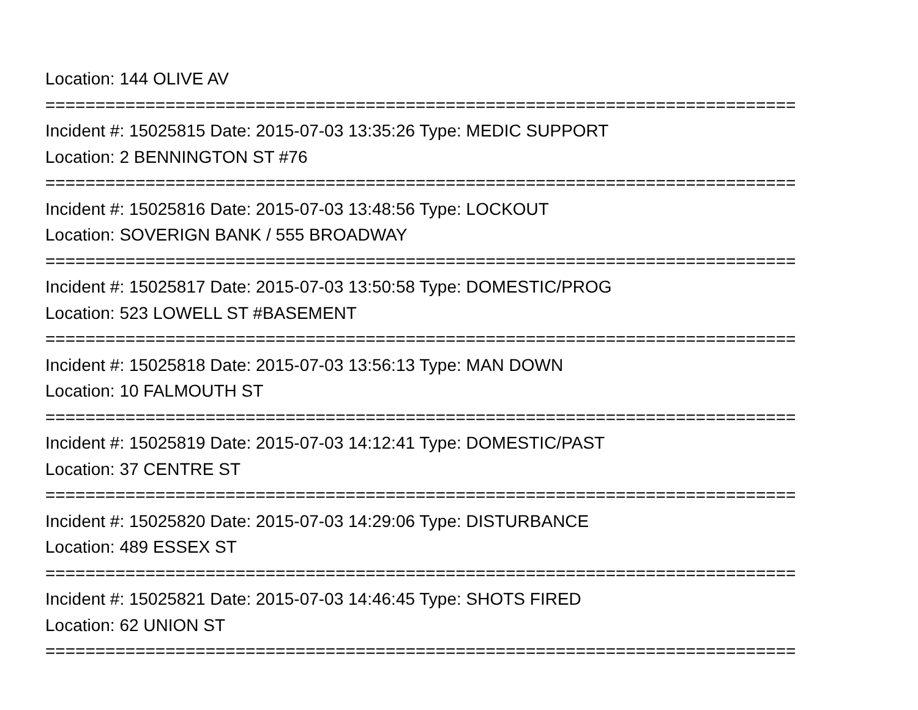Location: 144 OLIVE AV
===========================================================================
Incident #: 15025815 Date: 2015-07-03 13:35:26 Type: MEDIC SUPPORT
Location: 2 BENNINGTON ST #76
===========================================================================
Incident #: 15025816 Date: 2015-07-03 13:48:56 Type: LOCKOUT
Location: SOVERIGN BANK / 555 BROADWAY
===========================================================================
Incident #: 15025817 Date: 2015-07-03 13:50:58 Type: DOMESTIC/PROG
Location: 523 LOWELL ST #BASEMENT
===========================================================================
Incident #: 15025818 Date: 2015-07-03 13:56:13 Type: MAN DOWN
Location: 10 FALMOUTH ST
===========================================================================
Incident #: 15025819 Date: 2015-07-03 14:12:41 Type: DOMESTIC/PAST
Location: 37 CENTRE ST
===========================================================================
Incident #: 15025820 Date: 2015-07-03 14:29:06 Type: DISTURBANCE
Location: 489 ESSEX ST
===========================================================================
Incident #: 15025821 Date: 2015-07-03 14:46:45 Type: SHOTS FIRED
Location: 62 UNION ST
===========================================================================